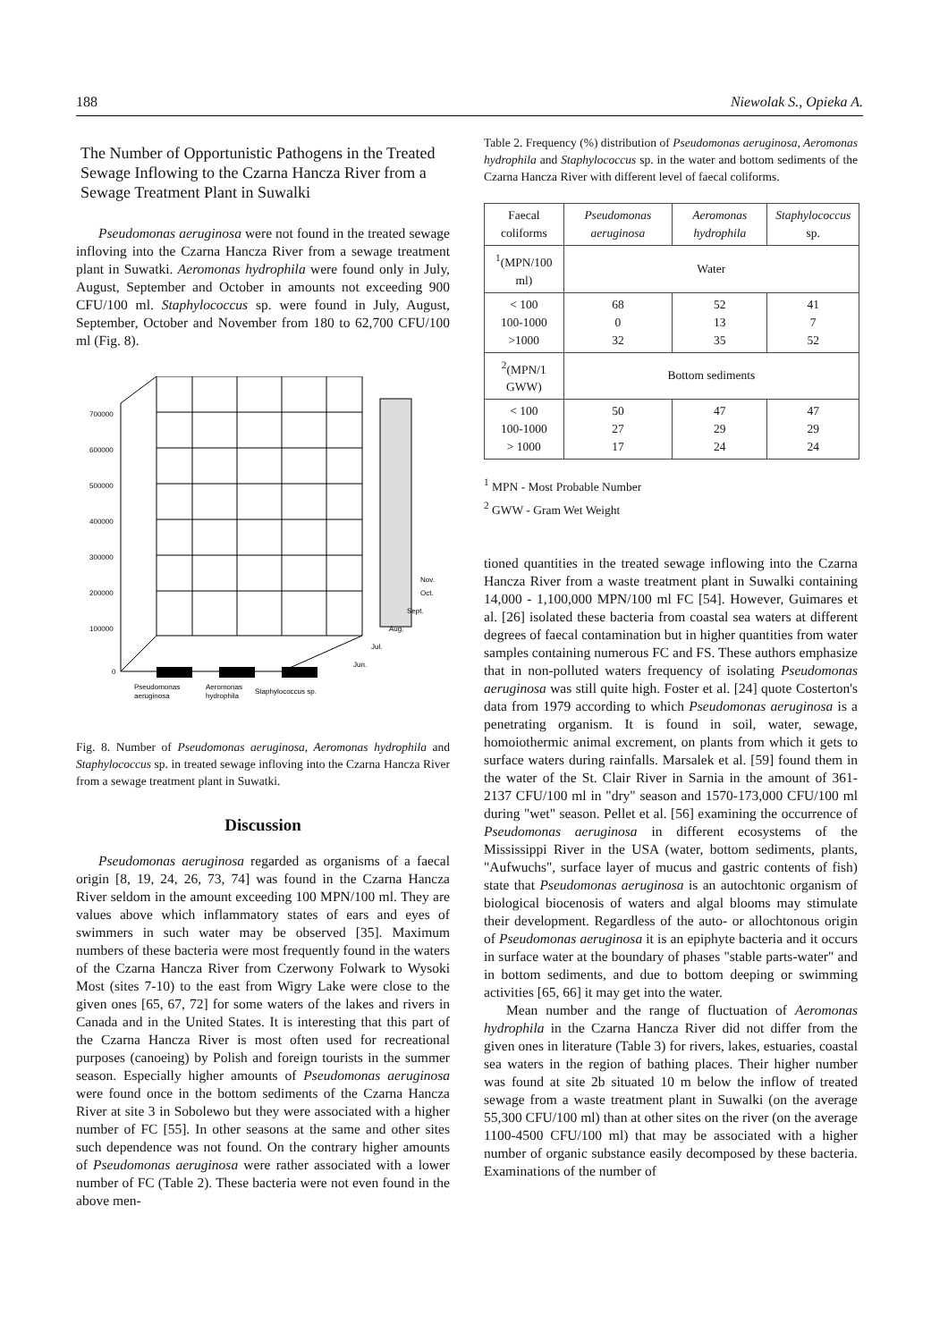188 Niewolak S., Opieka A.
The Number of Opportunistic Pathogens in the Treated Sewage Inflowing to the Czarna Hancza River from a Sewage Treatment Plant in Suwalki
Pseudomonas aeruginosa were not found in the treated sewage infloving into the Czarna Hancza River from a sewage treatment plant in Suwatki. Aeromonas hydrophila were found only in July, August, September and October in amounts not exceeding 900 CFU/100 ml. Staphylococcus sp. were found in July, August, September, October and November from 180 to 62,700 CFU/100 ml (Fig. 8).
700000
600000
500000
400000
300000
200000
100000
0
Pseudomonas
aeruginosa
Aeromonas
hydrophila
Staphylococcus sp.
Nov.
Oct.
Sept.
Aug.
Jul.
Jun.
Fig. 8. Number of Pseudomonas aeruginosa, Aeromonas hydrophila and Staphylococcus sp. in treated sewage infloving into the Czarna Hancza River from a sewage treatment plant in Suwatki.
Discussion
Pseudomonas aeruginosa regarded as organisms of a faecal origin [8, 19, 24, 26, 73, 74] was found in the Czarna Hancza River seldom in the amount exceeding 100 MPN/100 ml. They are values above which inflammatory states of ears and eyes of swimmers in such water may be observed [35]. Maximum numbers of these bacteria were most frequently found in the waters of the Czarna Hancza River from Czerwony Folwark to Wysoki Most (sites 7-10) to the east from Wigry Lake were close to the given ones [65, 67, 72] for some waters of the lakes and rivers in Canada and in the United States. It is interesting that this part of the Czarna Hancza River is most often used for recreational purposes (canoeing) by Polish and foreign tourists in the summer season. Especially higher amounts of Pseudomonas aeruginosa were found once in the bottom sediments of the Czarna Hancza River at site 3 in Sobolewo but they were associated with a higher number of FC [55]. In other seasons at the same and other sites such dependence was not found. On the contrary higher amounts of Pseudomonas aeruginosa were rather associated with a lower number of FC (Table 2). These bacteria were not even found in the above men-
Table 2. Frequency (%) distribution of Pseudomonas aeruginosa, Aeromonas hydrophila and Staphylococcus sp. in the water and bottom sediments of the Czarna Hancza River with different level of faecal coliforms.
| Faecal coliforms | Pseudomonas aeruginosa | Aeromonas hydrophila | Staphylococcus sp. |
| --- | --- | --- | --- |
| <sup>1</sup> (MPN/100 ml) | Water | | |
| < 100 100-1000 >1000 | 68 0 32 | 52 13 35 | 41 7 52 |
| <sup>2</sup> (MPN/1 GWW) | Bottom sediments | | |
| < 100 100-1000 > 1000 | 50 27 17 | 47 29 24 | 47 29 24 |
<sup>1</sup> MPN - Most Probable Number
<sup>2</sup> GWW - Gram Wet Weight
tioned quantities in the treated sewage inflowing into the Czarna Hancza River from a waste treatment plant in Suwalki containing 14,000 - 1,100,000 MPN/100 ml FC [54]. However, Guimares et al. [26] isolated these bacteria from coastal sea waters at different degrees of faecal contamination but in higher quantities from water samples containing numerous FC and FS. These authors emphasize that in non-polluted waters frequency of isolating Pseudomonas aeruginosa was still quite high. Foster et al. [24] quote Costerton's data from 1979 according to which Pseudomonas aeruginosa is a penetrating organism. It is found in soil, water, sewage, homoiothermic animal excrement, on plants from which it gets to surface waters during rainfalls. Marsalek et al. [59] found them in the water of the St. Clair River in Sarnia in the amount of 361-2137 CFU/100 ml in "dry" season and 1570-173,000 CFU/100 ml during "wet" season. Pellet et al. [56] examining the occurrence of Pseudomonas aeruginosa in different ecosystems of the Mississippi River in the USA (water, bottom sediments, plants, "Aufwuchs", surface layer of mucus and gastric contents of fish) state that Pseudomonas aeruginosa is an autochtonic organism of biological biocenosis of waters and algal blooms may stimulate their development. Regardless of the auto- or allochtonous origin of Pseudomonas aeruginosa it is an epiphyte bacteria and it occurs in surface water at the boundary of phases "stable parts-water" and in bottom sediments, and due to bottom deeping or swimming activities [65, 66] it may get into the water.
Mean number and the range of fluctuation of Aeromonas hydrophila in the Czarna Hancza River did not differ from the given ones in literature (Table 3) for rivers, lakes, estuaries, coastal sea waters in the region of bathing places. Their higher number was found at site 2b situated 10 m below the inflow of treated sewage from a waste treatment plant in Suwalki (on the average 55,300 CFU/100 ml) than at other sites on the river (on the average 1100-4500 CFU/100 ml) that may be associated with a higher number of organic substance easily decomposed by these bacteria. Examinations of the number of